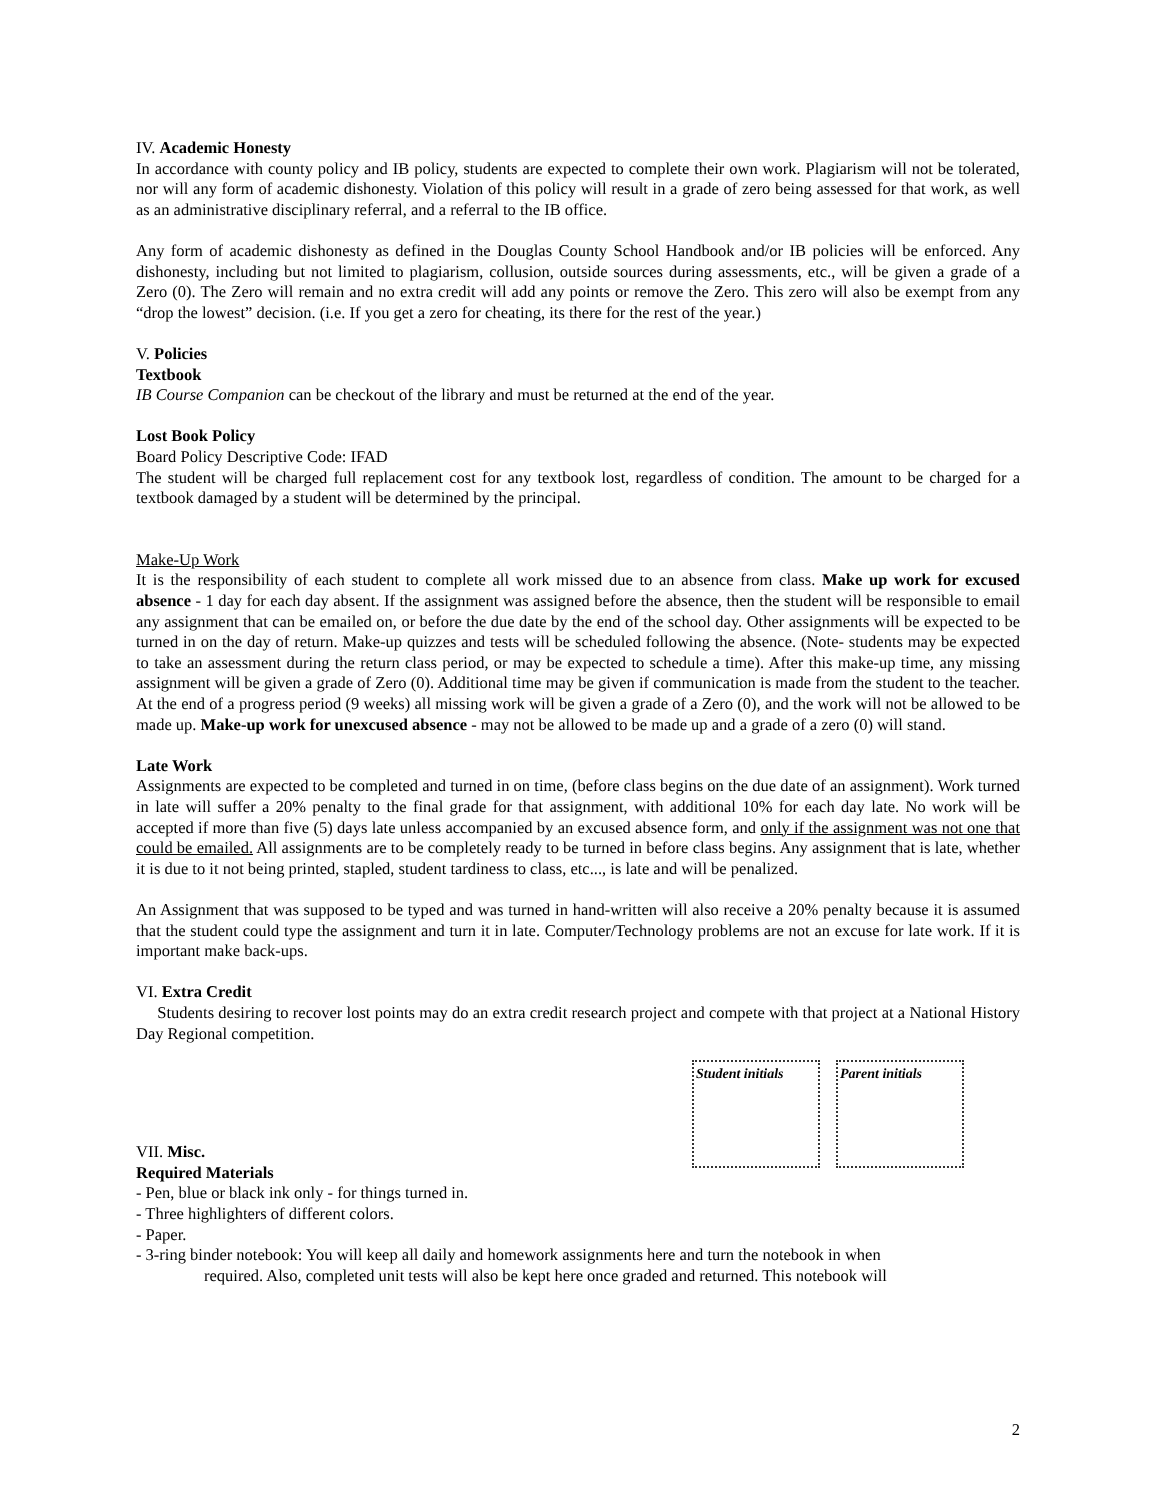IV. Academic Honesty
In accordance with county policy and IB policy, students are expected to complete their own work. Plagiarism will not be tolerated, nor will any form of academic dishonesty. Violation of this policy will result in a grade of zero being assessed for that work, as well as an administrative disciplinary referral, and a referral to the IB office.
Any form of academic dishonesty as defined in the Douglas County School Handbook and/or IB policies will be enforced. Any dishonesty, including but not limited to plagiarism, collusion, outside sources during assessments, etc., will be given a grade of a Zero (0). The Zero will remain and no extra credit will add any points or remove the Zero. This zero will also be exempt from any “drop the lowest” decision. (i.e. If you get a zero for cheating, its there for the rest of the year.)
V. Policies
Textbook
IB Course Companion can be checkout of the library and must be returned at the end of the year.
Lost Book Policy
Board Policy Descriptive Code: IFAD
The student will be charged full replacement cost for any textbook lost, regardless of condition. The amount to be charged for a textbook damaged by a student will be determined by the principal.
Make-Up Work
It is the responsibility of each student to complete all work missed due to an absence from class. Make up work for excused absence - 1 day for each day absent. If the assignment was assigned before the absence, then the student will be responsible to email any assignment that can be emailed on, or before the due date by the end of the school day. Other assignments will be expected to be turned in on the day of return. Make-up quizzes and tests will be scheduled following the absence. (Note- students may be expected to take an assessment during the return class period, or may be expected to schedule a time). After this make-up time, any missing assignment will be given a grade of Zero (0). Additional time may be given if communication is made from the student to the teacher. At the end of a progress period (9 weeks) all missing work will be given a grade of a Zero (0), and the work will not be allowed to be made up. Make-up work for unexcused absence - may not be allowed to be made up and a grade of a zero (0) will stand.
Late Work
Assignments are expected to be completed and turned in on time, (before class begins on the due date of an assignment). Work turned in late will suffer a 20% penalty to the final grade for that assignment, with additional 10% for each day late. No work will be accepted if more than five (5) days late unless accompanied by an excused absence form, and only if the assignment was not one that could be emailed. All assignments are to be completely ready to be turned in before class begins. Any assignment that is late, whether it is due to it not being printed, stapled, student tardiness to class, etc..., is late and will be penalized.
An Assignment that was supposed to be typed and was turned in hand-written will also receive a 20% penalty because it is assumed that the student could type the assignment and turn it in late. Computer/Technology problems are not an excuse for late work. If it is important make back-ups.
VI. Extra Credit
Students desiring to recover lost points may do an extra credit research project and compete with that project at a National History Day Regional competition.
Student initials
Parent initials
VII. Misc.
Required Materials
- Pen, blue or black ink only - for things turned in.
- Three highlighters of different colors.
- Paper.
- 3-ring binder notebook: You will keep all daily and homework assignments here and turn the notebook in when
required. Also, completed unit tests will also be kept here once graded and returned. This notebook will
2